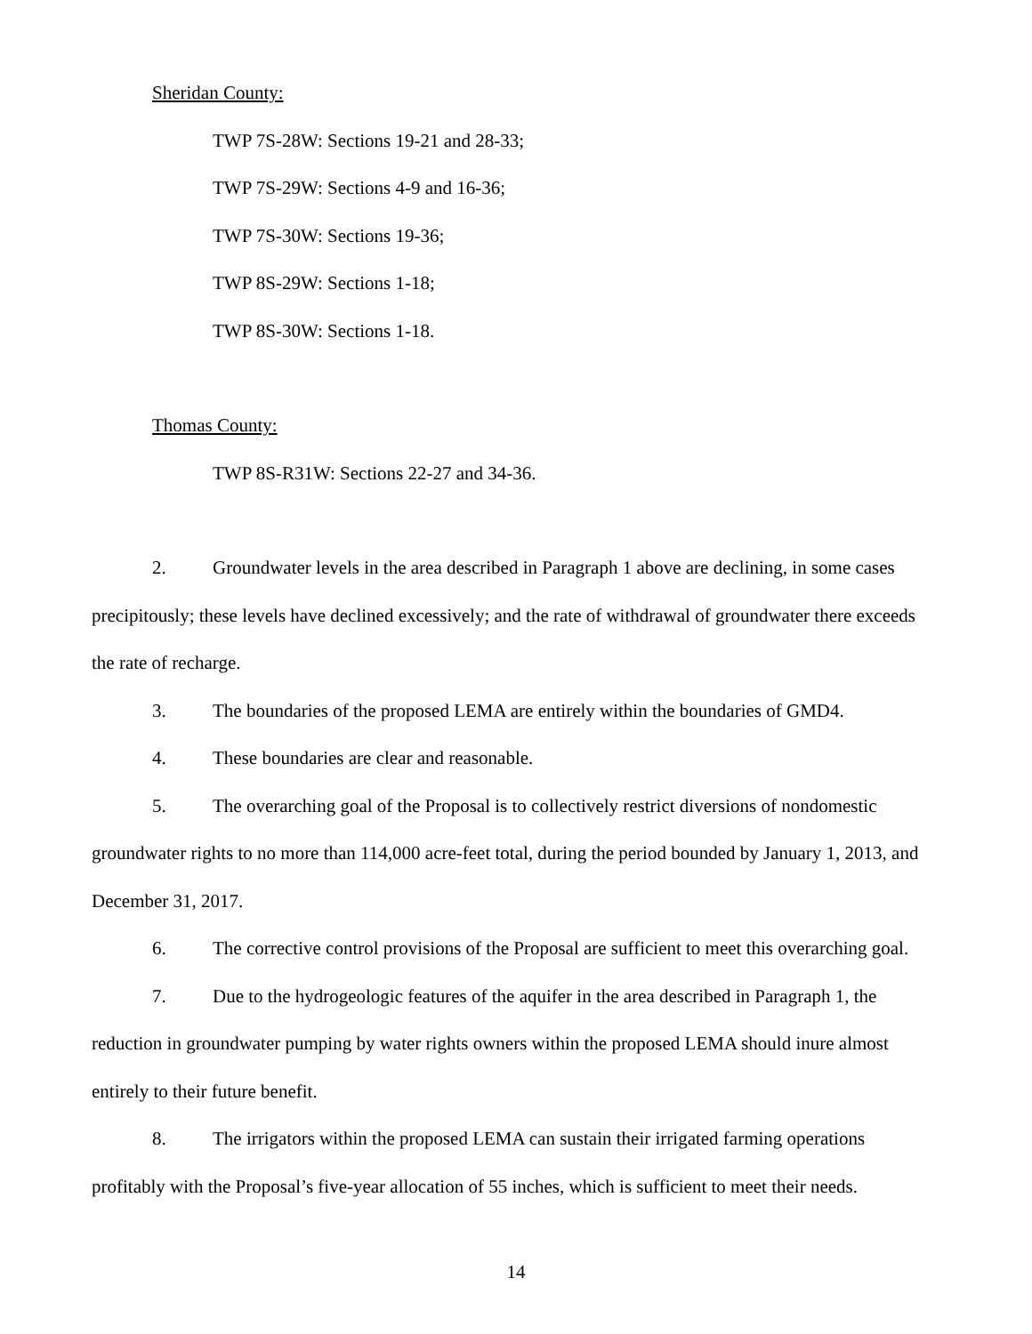Sheridan County:
TWP 7S-28W: Sections 19-21 and 28-33;
TWP 7S-29W: Sections 4-9 and 16-36;
TWP 7S-30W: Sections 19-36;
TWP 8S-29W: Sections 1-18;
TWP 8S-30W: Sections 1-18.
Thomas County:
TWP 8S-R31W: Sections 22-27 and 34-36.
2. Groundwater levels in the area described in Paragraph 1 above are declining, in some cases precipitously; these levels have declined excessively; and the rate of withdrawal of groundwater there exceeds the rate of recharge.
3. The boundaries of the proposed LEMA are entirely within the boundaries of GMD4.
4. These boundaries are clear and reasonable.
5. The overarching goal of the Proposal is to collectively restrict diversions of nondomestic groundwater rights to no more than 114,000 acre-feet total, during the period bounded by January 1, 2013, and December 31, 2017.
6. The corrective control provisions of the Proposal are sufficient to meet this overarching goal.
7. Due to the hydrogeologic features of the aquifer in the area described in Paragraph 1, the reduction in groundwater pumping by water rights owners within the proposed LEMA should inure almost entirely to their future benefit.
8. The irrigators within the proposed LEMA can sustain their irrigated farming operations profitably with the Proposal’s five-year allocation of 55 inches, which is sufficient to meet their needs.
14